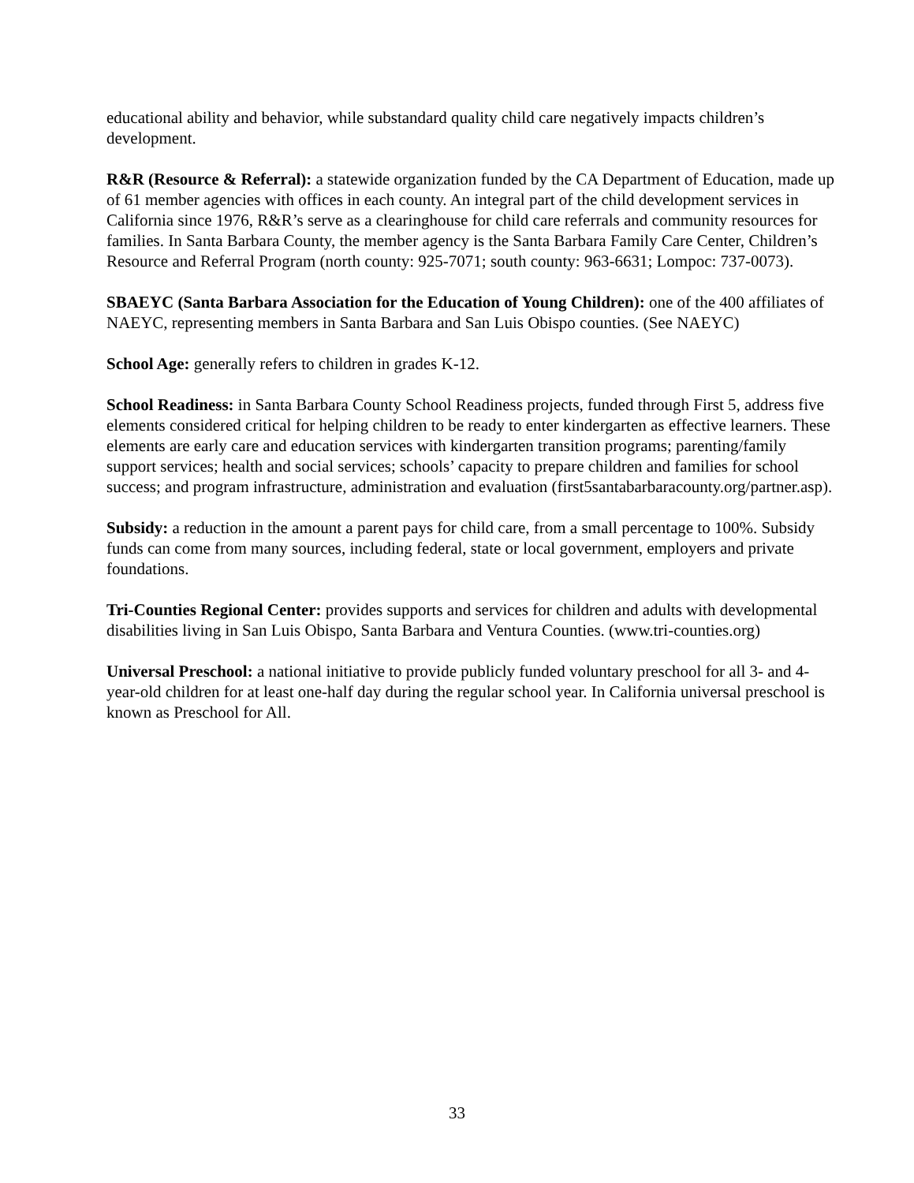educational ability and behavior, while substandard quality child care negatively impacts children’s development.
R&R (Resource & Referral): a statewide organization funded by the CA Department of Education, made up of 61 member agencies with offices in each county. An integral part of the child development services in California since 1976, R&R’s serve as a clearinghouse for child care referrals and community resources for families. In Santa Barbara County, the member agency is the Santa Barbara Family Care Center, Children’s Resource and Referral Program (north county: 925-7071; south county: 963-6631; Lompoc: 737-0073).
SBAEYC (Santa Barbara Association for the Education of Young Children): one of the 400 affiliates of NAEYC, representing members in Santa Barbara and San Luis Obispo counties. (See NAEYC)
School Age: generally refers to children in grades K-12.
School Readiness: in Santa Barbara County School Readiness projects, funded through First 5, address five elements considered critical for helping children to be ready to enter kindergarten as effective learners. These elements are early care and education services with kindergarten transition programs; parenting/family support services; health and social services; schools’ capacity to prepare children and families for school success; and program infrastructure, administration and evaluation (first5santabarbaracounty.org/partner.asp).
Subsidy: a reduction in the amount a parent pays for child care, from a small percentage to 100%. Subsidy funds can come from many sources, including federal, state or local government, employers and private foundations.
Tri-Counties Regional Center: provides supports and services for children and adults with developmental disabilities living in San Luis Obispo, Santa Barbara and Ventura Counties. (www.tri-counties.org)
Universal Preschool: a national initiative to provide publicly funded voluntary preschool for all 3- and 4- year-old children for at least one-half day during the regular school year. In California universal preschool is known as Preschool for All.
33